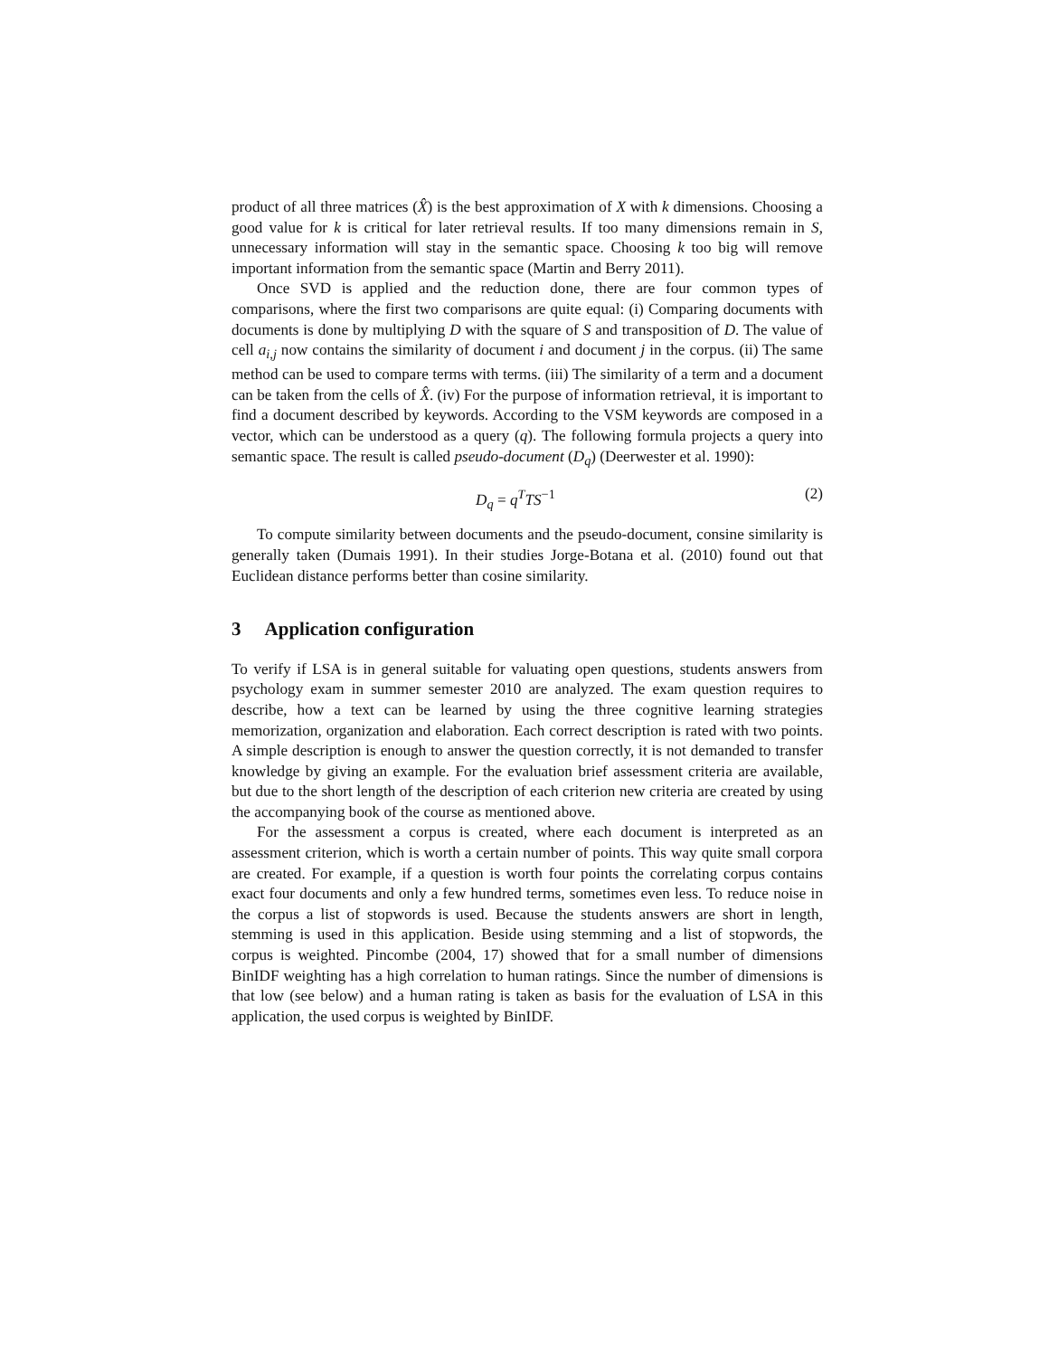product of all three matrices (X̂) is the best approximation of X with k dimensions. Choosing a good value for k is critical for later retrieval results. If too many dimensions remain in S, unnecessary information will stay in the semantic space. Choosing k too big will remove important information from the semantic space (Martin and Berry 2011).
Once SVD is applied and the reduction done, there are four common types of comparisons, where the first two comparisons are quite equal: (i) Comparing documents with documents is done by multiplying D with the square of S and transposition of D. The value of cell a<sub>i,j</sub> now contains the similarity of document i and document j in the corpus. (ii) The same method can be used to compare terms with terms. (iii) The similarity of a term and a document can be taken from the cells of X̂. (iv) For the purpose of information retrieval, it is important to find a document described by keywords. According to the VSM keywords are composed in a vector, which can be understood as a query (q). The following formula projects a query into semantic space. The result is called pseudo-document (D<sub>q</sub>) (Deerwester et al. 1990):
D<sub>q</sub> = q<sup>T</sup>TS<sup>−1</sup> (2)
To compute similarity between documents and the pseudo-document, consine similarity is generally taken (Dumais 1991). In their studies Jorge-Botana et al. (2010) found out that Euclidean distance performs better than cosine similarity.
3 Application configuration
To verify if LSA is in general suitable for valuating open questions, students answers from psychology exam in summer semester 2010 are analyzed. The exam question requires to describe, how a text can be learned by using the three cognitive learning strategies memorization, organization and elaboration. Each correct description is rated with two points. A simple description is enough to answer the question correctly, it is not demanded to transfer knowledge by giving an example. For the evaluation brief assessment criteria are available, but due to the short length of the description of each criterion new criteria are created by using the accompanying book of the course as mentioned above.
For the assessment a corpus is created, where each document is interpreted as an assessment criterion, which is worth a certain number of points. This way quite small corpora are created. For example, if a question is worth four points the correlating corpus contains exact four documents and only a few hundred terms, sometimes even less. To reduce noise in the corpus a list of stopwords is used. Because the students answers are short in length, stemming is used in this application. Beside using stemming and a list of stopwords, the corpus is weighted. Pincombe (2004, 17) showed that for a small number of dimensions BinIDF weighting has a high correlation to human ratings. Since the number of dimensions is that low (see below) and a human rating is taken as basis for the evaluation of LSA in this application, the used corpus is weighted by BinIDF.